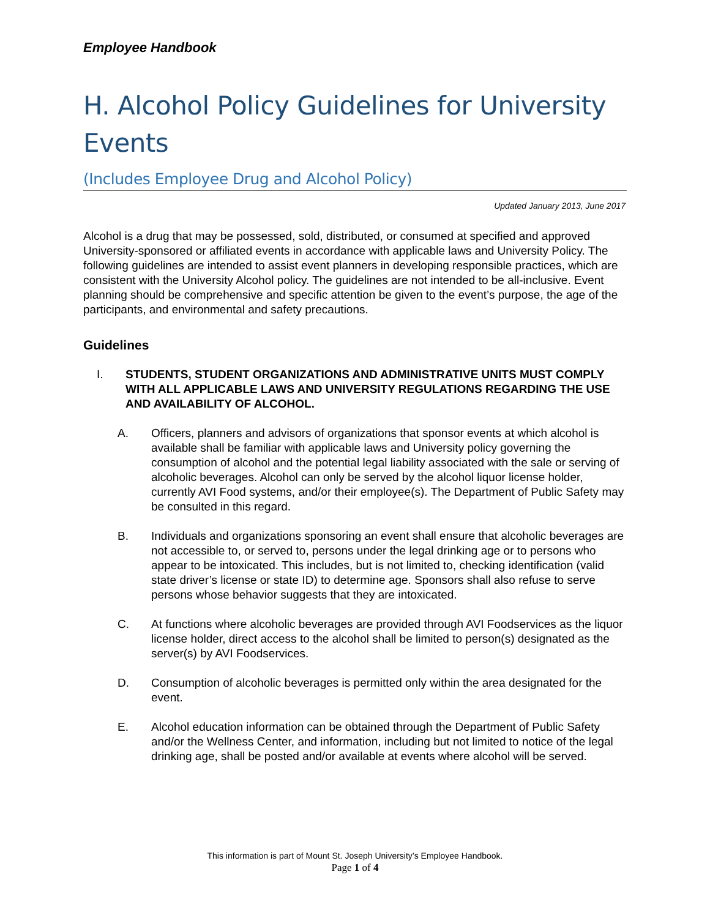Employee Handbook
H. Alcohol Policy Guidelines for University Events
(Includes Employee Drug and Alcohol Policy)
Updated January 2013, June 2017
Alcohol is a drug that may be possessed, sold, distributed, or consumed at specified and approved University-sponsored or affiliated events in accordance with applicable laws and University Policy. The following guidelines are intended to assist event planners in developing responsible practices, which are consistent with the University Alcohol policy. The guidelines are not intended to be all-inclusive. Event planning should be comprehensive and specific attention be given to the event’s purpose, the age of the participants, and environmental and safety precautions.
Guidelines
I. STUDENTS, STUDENT ORGANIZATIONS AND ADMINISTRATIVE UNITS MUST COMPLY WITH ALL APPLICABLE LAWS AND UNIVERSITY REGULATIONS REGARDING THE USE AND AVAILABILITY OF ALCOHOL.
A. Officers, planners and advisors of organizations that sponsor events at which alcohol is available shall be familiar with applicable laws and University policy governing the consumption of alcohol and the potential legal liability associated with the sale or serving of alcoholic beverages. Alcohol can only be served by the alcohol liquor license holder, currently AVI Food systems, and/or their employee(s). The Department of Public Safety may be consulted in this regard.
B. Individuals and organizations sponsoring an event shall ensure that alcoholic beverages are not accessible to, or served to, persons under the legal drinking age or to persons who appear to be intoxicated. This includes, but is not limited to, checking identification (valid state driver’s license or state ID) to determine age. Sponsors shall also refuse to serve persons whose behavior suggests that they are intoxicated.
C. At functions where alcoholic beverages are provided through AVI Foodservices as the liquor license holder, direct access to the alcohol shall be limited to person(s) designated as the server(s) by AVI Foodservices.
D. Consumption of alcoholic beverages is permitted only within the area designated for the event.
E. Alcohol education information can be obtained through the Department of Public Safety and/or the Wellness Center, and information, including but not limited to notice of the legal drinking age, shall be posted and/or available at events where alcohol will be served.
This information is part of Mount St. Joseph University’s Employee Handbook.
Page 1 of 4